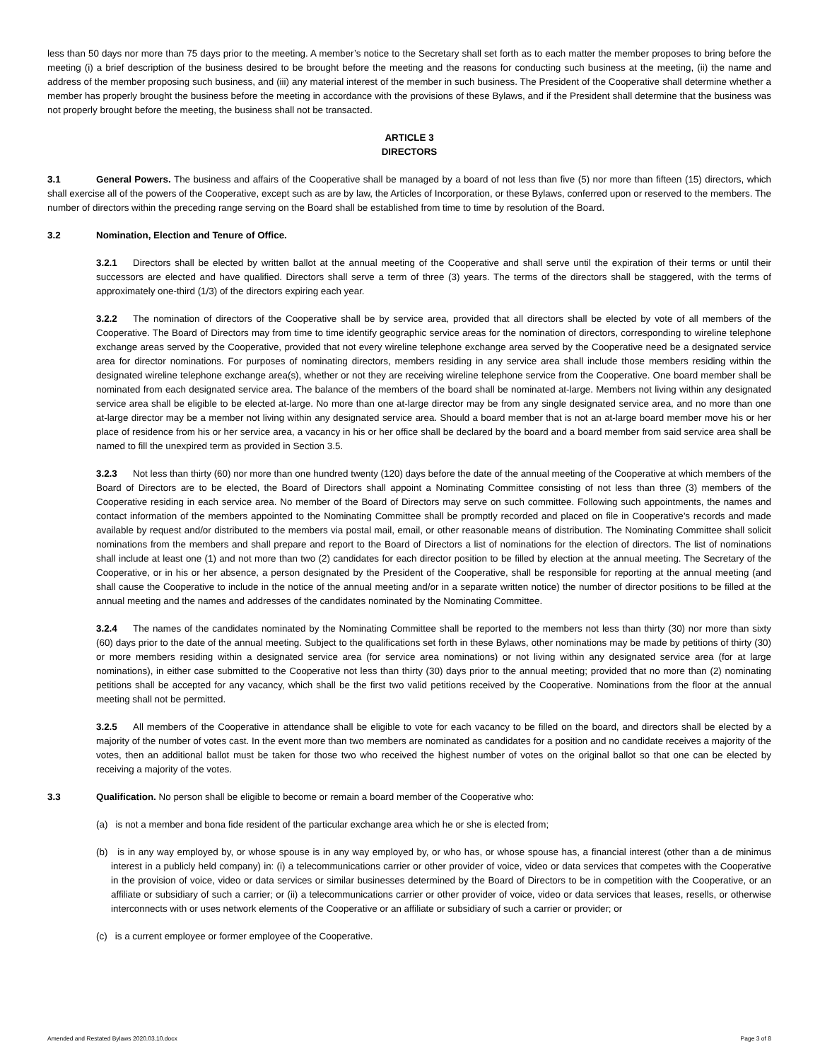less than 50 days nor more than 75 days prior to the meeting. A member’s notice to the Secretary shall set forth as to each matter the member proposes to bring before the meeting (i) a brief description of the business desired to be brought before the meeting and the reasons for conducting such business at the meeting, (ii) the name and address of the member proposing such business, and (iii) any material interest of the member in such business. The President of the Cooperative shall determine whether a member has properly brought the business before the meeting in accordance with the provisions of these Bylaws, and if the President shall determine that the business was not properly brought before the meeting, the business shall not be transacted.
ARTICLE 3
DIRECTORS
3.1 General Powers. The business and affairs of the Cooperative shall be managed by a board of not less than five (5) nor more than fifteen (15) directors, which shall exercise all of the powers of the Cooperative, except such as are by law, the Articles of Incorporation, or these Bylaws, conferred upon or reserved to the members. The number of directors within the preceding range serving on the Board shall be established from time to time by resolution of the Board.
3.2 Nomination, Election and Tenure of Office.
3.2.1 Directors shall be elected by written ballot at the annual meeting of the Cooperative and shall serve until the expiration of their terms or until their successors are elected and have qualified. Directors shall serve a term of three (3) years. The terms of the directors shall be staggered, with the terms of approximately one-third (1/3) of the directors expiring each year.
3.2.2 The nomination of directors of the Cooperative shall be by service area, provided that all directors shall be elected by vote of all members of the Cooperative. The Board of Directors may from time to time identify geographic service areas for the nomination of directors, corresponding to wireline telephone exchange areas served by the Cooperative, provided that not every wireline telephone exchange area served by the Cooperative need be a designated service area for director nominations. For purposes of nominating directors, members residing in any service area shall include those members residing within the designated wireline telephone exchange area(s), whether or not they are receiving wireline telephone service from the Cooperative. One board member shall be nominated from each designated service area. The balance of the members of the board shall be nominated at-large. Members not living within any designated service area shall be eligible to be elected at-large. No more than one at-large director may be from any single designated service area, and no more than one at-large director may be a member not living within any designated service area. Should a board member that is not an at-large board member move his or her place of residence from his or her service area, a vacancy in his or her office shall be declared by the board and a board member from said service area shall be named to fill the unexpired term as provided in Section 3.5.
3.2.3 Not less than thirty (60) nor more than one hundred twenty (120) days before the date of the annual meeting of the Cooperative at which members of the Board of Directors are to be elected, the Board of Directors shall appoint a Nominating Committee consisting of not less than three (3) members of the Cooperative residing in each service area. No member of the Board of Directors may serve on such committee. Following such appointments, the names and contact information of the members appointed to the Nominating Committee shall be promptly recorded and placed on file in Cooperative’s records and made available by request and/or distributed to the members via postal mail, email, or other reasonable means of distribution. The Nominating Committee shall solicit nominations from the members and shall prepare and report to the Board of Directors a list of nominations for the election of directors. The list of nominations shall include at least one (1) and not more than two (2) candidates for each director position to be filled by election at the annual meeting. The Secretary of the Cooperative, or in his or her absence, a person designated by the President of the Cooperative, shall be responsible for reporting at the annual meeting (and shall cause the Cooperative to include in the notice of the annual meeting and/or in a separate written notice) the number of director positions to be filled at the annual meeting and the names and addresses of the candidates nominated by the Nominating Committee.
3.2.4 The names of the candidates nominated by the Nominating Committee shall be reported to the members not less than thirty (30) nor more than sixty (60) days prior to the date of the annual meeting. Subject to the qualifications set forth in these Bylaws, other nominations may be made by petitions of thirty (30) or more members residing within a designated service area (for service area nominations) or not living within any designated service area (for at large nominations), in either case submitted to the Cooperative not less than thirty (30) days prior to the annual meeting; provided that no more than (2) nominating petitions shall be accepted for any vacancy, which shall be the first two valid petitions received by the Cooperative. Nominations from the floor at the annual meeting shall not be permitted.
3.2.5 All members of the Cooperative in attendance shall be eligible to vote for each vacancy to be filled on the board, and directors shall be elected by a majority of the number of votes cast. In the event more than two members are nominated as candidates for a position and no candidate receives a majority of the votes, then an additional ballot must be taken for those two who received the highest number of votes on the original ballot so that one can be elected by receiving a majority of the votes.
3.3 Qualification. No person shall be eligible to become or remain a board member of the Cooperative who:
(a) is not a member and bona fide resident of the particular exchange area which he or she is elected from;
(b) is in any way employed by, or whose spouse is in any way employed by, or who has, or whose spouse has, a financial interest (other than a de minimus interest in a publicly held company) in: (i) a telecommunications carrier or other provider of voice, video or data services that competes with the Cooperative in the provision of voice, video or data services or similar businesses determined by the Board of Directors to be in competition with the Cooperative, or an affiliate or subsidiary of such a carrier; or (ii) a telecommunications carrier or other provider of voice, video or data services that leases, resells, or otherwise interconnects with or uses network elements of the Cooperative or an affiliate or subsidiary of such a carrier or provider; or
(c) is a current employee or former employee of the Cooperative.
Amended and Restated Bylaws 2020.03.10.docx Page 3 of 8